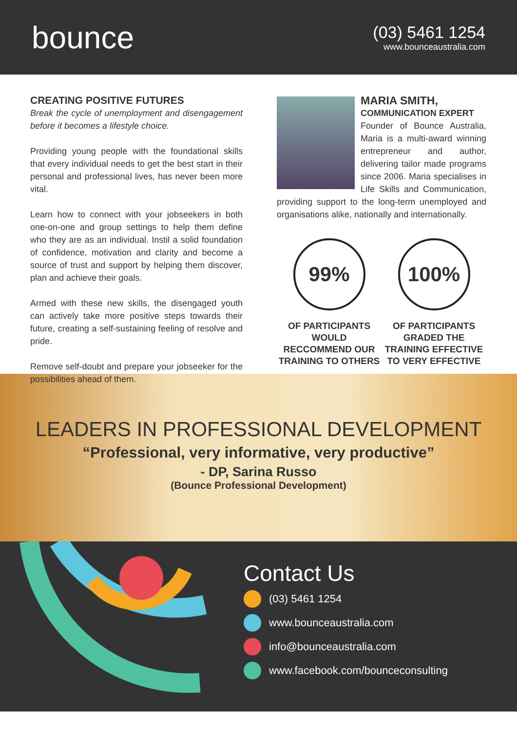bounce
(03) 5461 1254
www.bounceaustralia.com
CREATING POSITIVE FUTURES
Break the cycle of unemployment and disengagement before it becomes a lifestyle choice.
Providing young people with the foundational skills that every individual needs to get the best start in their personal and professional lives, has never been more vital.
Learn how to connect with your jobseekers in both one-on-one and group settings to help them define who they are as an individual. Instil a solid foundation of confidence, motivation and clarity and become a source of trust and support by helping them discover, plan and achieve their goals.
Armed with these new skills, the disengaged youth can actively take more positive steps towards their future, creating a self-sustaining feeling of resolve and pride.
Remove self-doubt and prepare your jobseeker for the possibilities ahead of them.
MARIA SMITH,
COMMUNICATION EXPERT
Founder of Bounce Australia, Maria is a multi-award winning entrepreneur and author, delivering tailor made programs since 2006. Maria specialises in Life Skills and Communication, providing support to the long-term unemployed and organisations alike, nationally and internationally.
99%
OF PARTICIPANTS WOULD RECCOMMEND OUR TRAINING TO OTHERS
100%
OF PARTICIPANTS GRADED THE TRAINING EFFECTIVE TO VERY EFFECTIVE
LEADERS IN PROFESSIONAL DEVELOPMENT
“Professional, very informative, very productive”
- DP, Sarina Russo
(Bounce Professional Development)
Contact Us
(03) 5461 1254
www.bounceaustralia.com
info@bounceaustralia.com
www.facebook.com/bounceconsulting